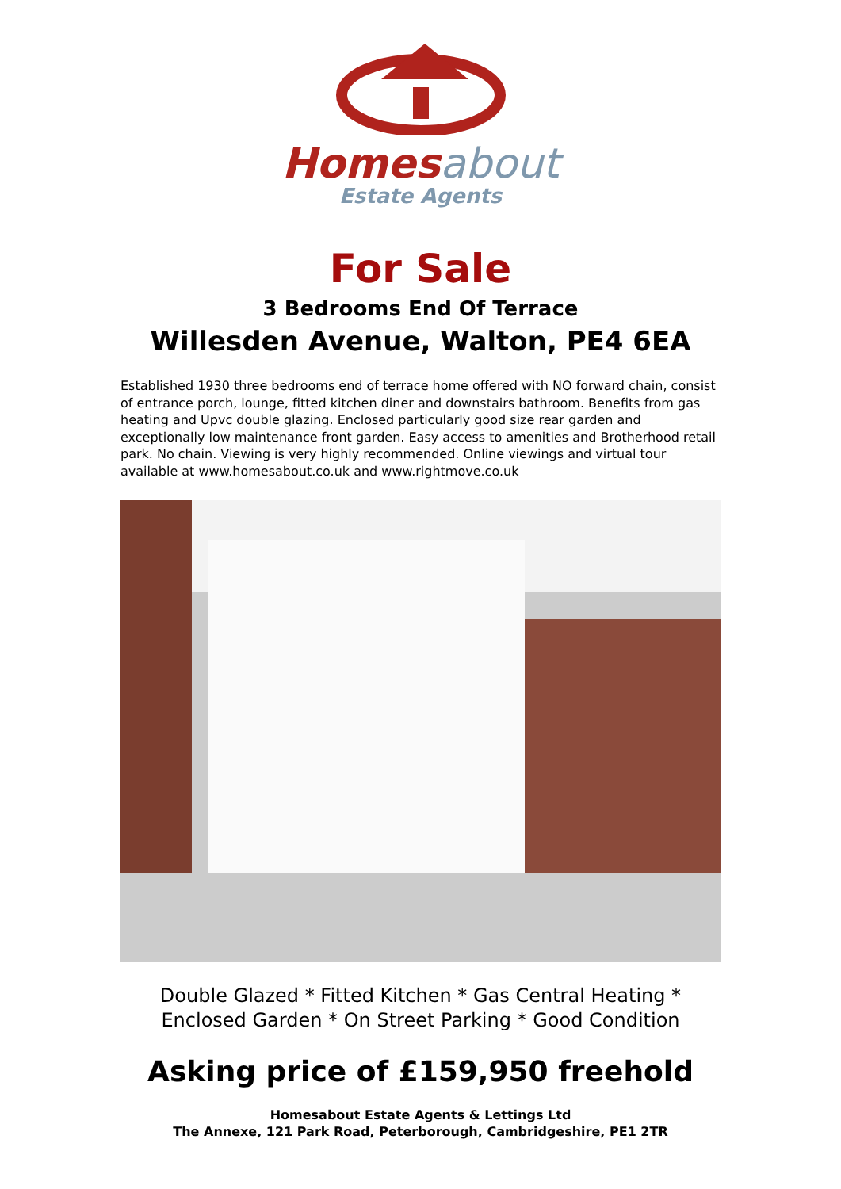Homes about
Estate Agents
For Sale
3 Bedrooms End Of Terrace
Willesden Avenue, Walton, PE4 6EA
Established 1930 three bedrooms end of terrace home offered with NO forward chain, consist of entrance porch, lounge, fitted kitchen diner and downstairs bathroom. Benefits from gas heating and Upvc double glazing. Enclosed particularly good size rear garden and exceptionally low maintenance front garden. Easy access to amenities and Brotherhood retail park. No chain. Viewing is very highly recommended. Online viewings and virtual tour available at www.homesabout.co.uk and www.rightmove.co.uk
Double Glazed * Fitted Kitchen * Gas Central Heating * Enclosed Garden * On Street Parking * Good Condition
Asking price of £159,950 freehold
Homesabout Estate Agents & Lettings Ltd
The Annexe, 121 Park Road, Peterborough, Cambridgeshire, PE1 2TR